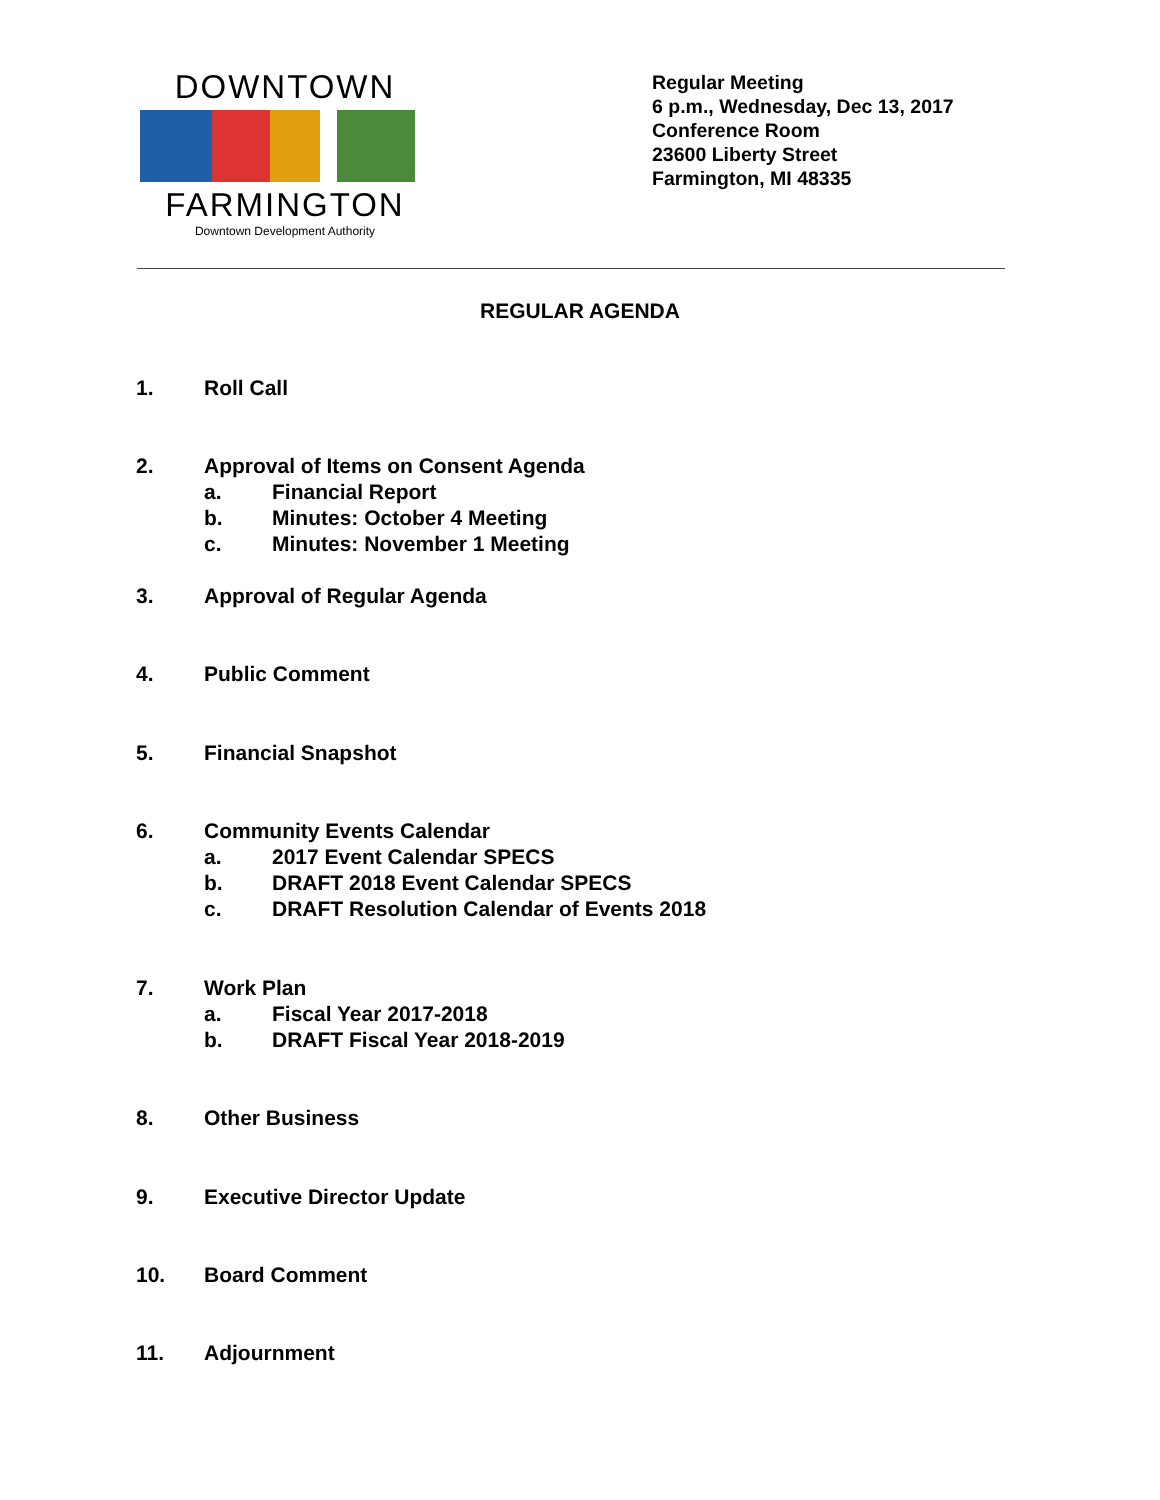DOWNTOWN
FARMINGTON
Downtown Development Authority
Regular Meeting
6 p.m., Wednesday, Dec 13, 2017
Conference Room
23600 Liberty Street
Farmington, MI 48335
REGULAR AGENDA
1. Roll Call
2. Approval of Items on Consent Agenda
a. Financial Report
b. Minutes: October 4 Meeting
c. Minutes: November 1 Meeting
3. Approval of Regular Agenda
4. Public Comment
5. Financial Snapshot
6. Community Events Calendar
a. 2017 Event Calendar SPECS
b. DRAFT 2018 Event Calendar SPECS
c. DRAFT Resolution Calendar of Events 2018
7. Work Plan
a. Fiscal Year 2017-2018
b. DRAFT Fiscal Year 2018-2019
8. Other Business
9. Executive Director Update
10. Board Comment
11. Adjournment